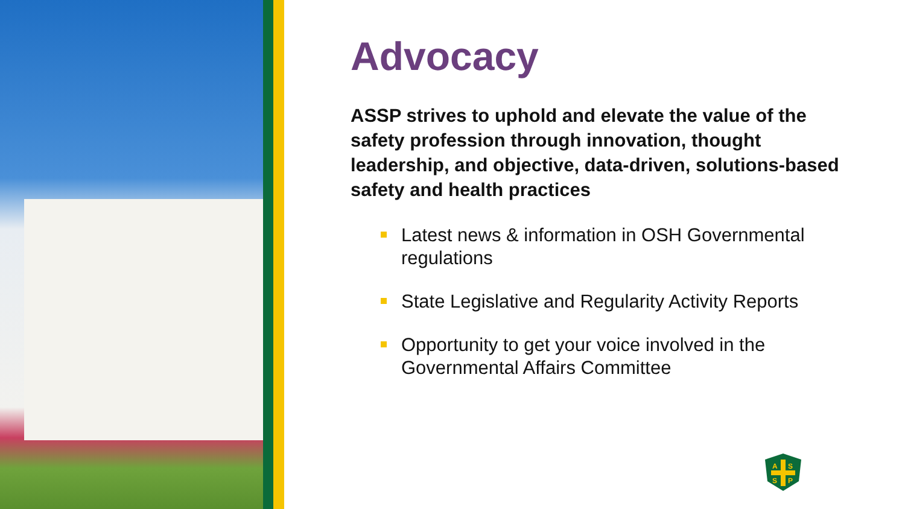Advocacy
ASSP strives to uphold and elevate the value of the safety profession through innovation, thought leadership, and objective, data-driven, solutions-based safety and health practices
Latest news & information in OSH Governmental regulations
State Legislative and Regularity Activity Reports
Opportunity to get your voice involved in the Governmental Affairs Committee
A
S
S
P